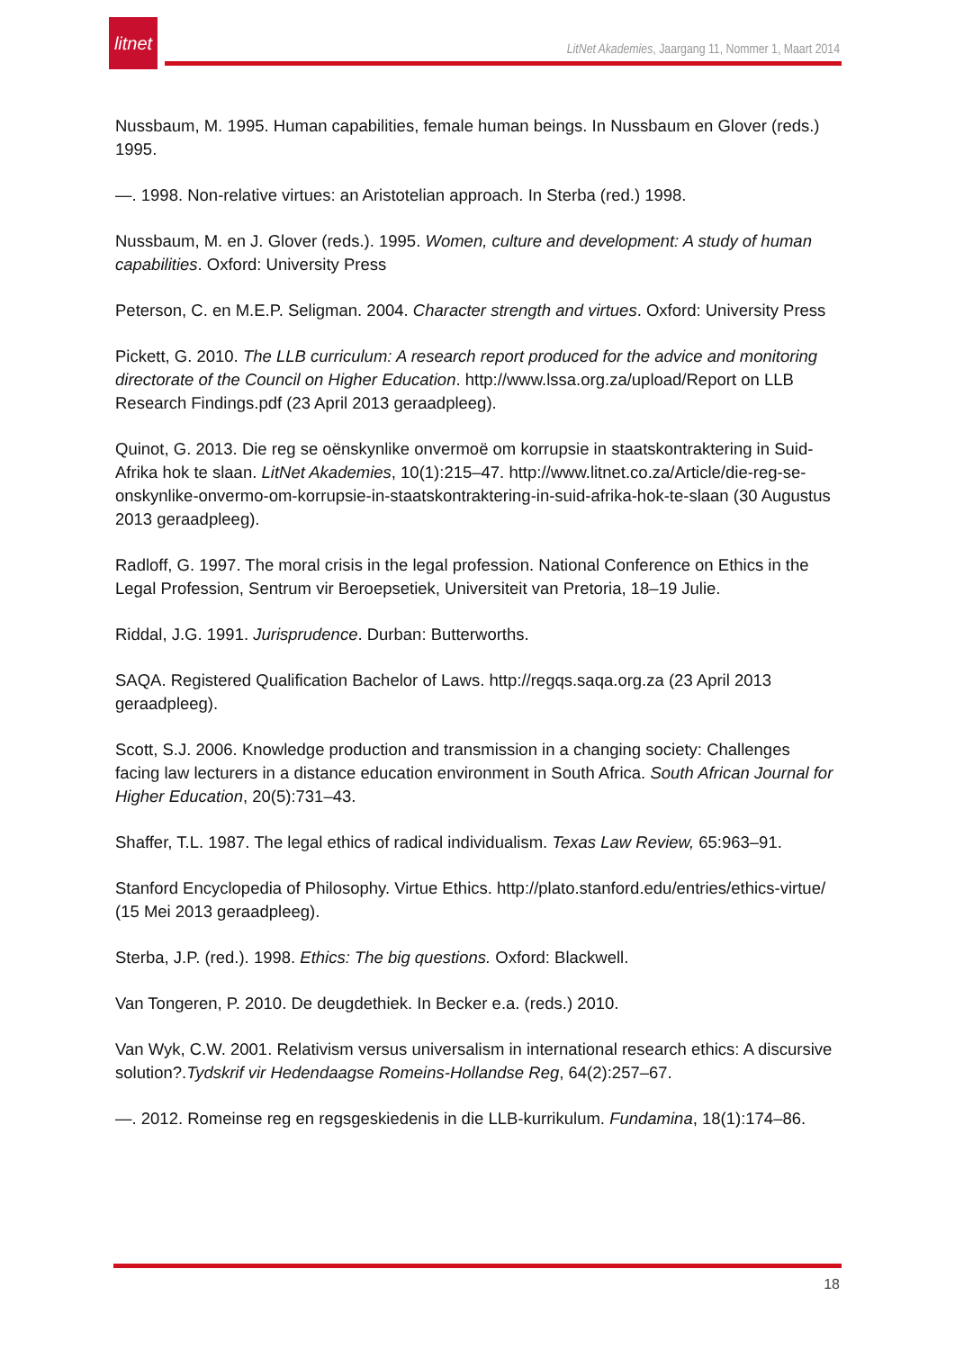litnet
LitNet Akademies, Jaargang 11, Nommer 1, Maart 2014
Nussbaum, M. 1995. Human capabilities, female human beings. In Nussbaum en Glover (reds.) 1995.
—. 1998. Non-relative virtues: an Aristotelian approach. In Sterba (red.) 1998.
Nussbaum, M. en J. Glover (reds.). 1995. Women, culture and development: A study of human capabilities. Oxford: University Press
Peterson, C. en M.E.P. Seligman. 2004. Character strength and virtues. Oxford: University Press
Pickett, G. 2010. The LLB curriculum: A research report produced for the advice and monitoring directorate of the Council on Higher Education. http://www.lssa.org.za/upload/Report on LLB Research Findings.pdf (23 April 2013 geraadpleeg).
Quinot, G. 2013. Die reg se oënskynlike onvermoë om korrupsie in staatskontraktering in Suid-Afrika hok te slaan. LitNet Akademies, 10(1):215–47. http://www.litnet.co.za/Article/die-reg-se-onskynlike-onvermo-om-korrupsie-in-staatskontraktering-in-suid-afrika-hok-te-slaan (30 Augustus 2013 geraadpleeg).
Radloff, G. 1997. The moral crisis in the legal profession. National Conference on Ethics in the Legal Profession, Sentrum vir Beroepsetiek, Universiteit van Pretoria, 18–19 Julie.
Riddal, J.G. 1991. Jurisprudence. Durban: Butterworths.
SAQA. Registered Qualification Bachelor of Laws. http://regqs.saqa.org.za (23 April 2013 geraadpleeg).
Scott, S.J. 2006. Knowledge production and transmission in a changing society: Challenges facing law lecturers in a distance education environment in South Africa. South African Journal for Higher Education, 20(5):731–43.
Shaffer, T.L. 1987. The legal ethics of radical individualism. Texas Law Review, 65:963–91.
Stanford Encyclopedia of Philosophy. Virtue Ethics. http://plato.stanford.edu/entries/ethics-virtue/ (15 Mei 2013 geraadpleeg).
Sterba, J.P. (red.). 1998. Ethics: The big questions. Oxford: Blackwell.
Van Tongeren, P. 2010. De deugdethiek. In Becker e.a. (reds.) 2010.
Van Wyk, C.W. 2001. Relativism versus universalism in international research ethics: A discursive solution?.Tydskrif vir Hedendaagse Romeins-Hollandse Reg, 64(2):257–67.
—. 2012. Romeinse reg en regsgeskiedenis in die LLB-kurrikulum. Fundamina, 18(1):174–86.
18